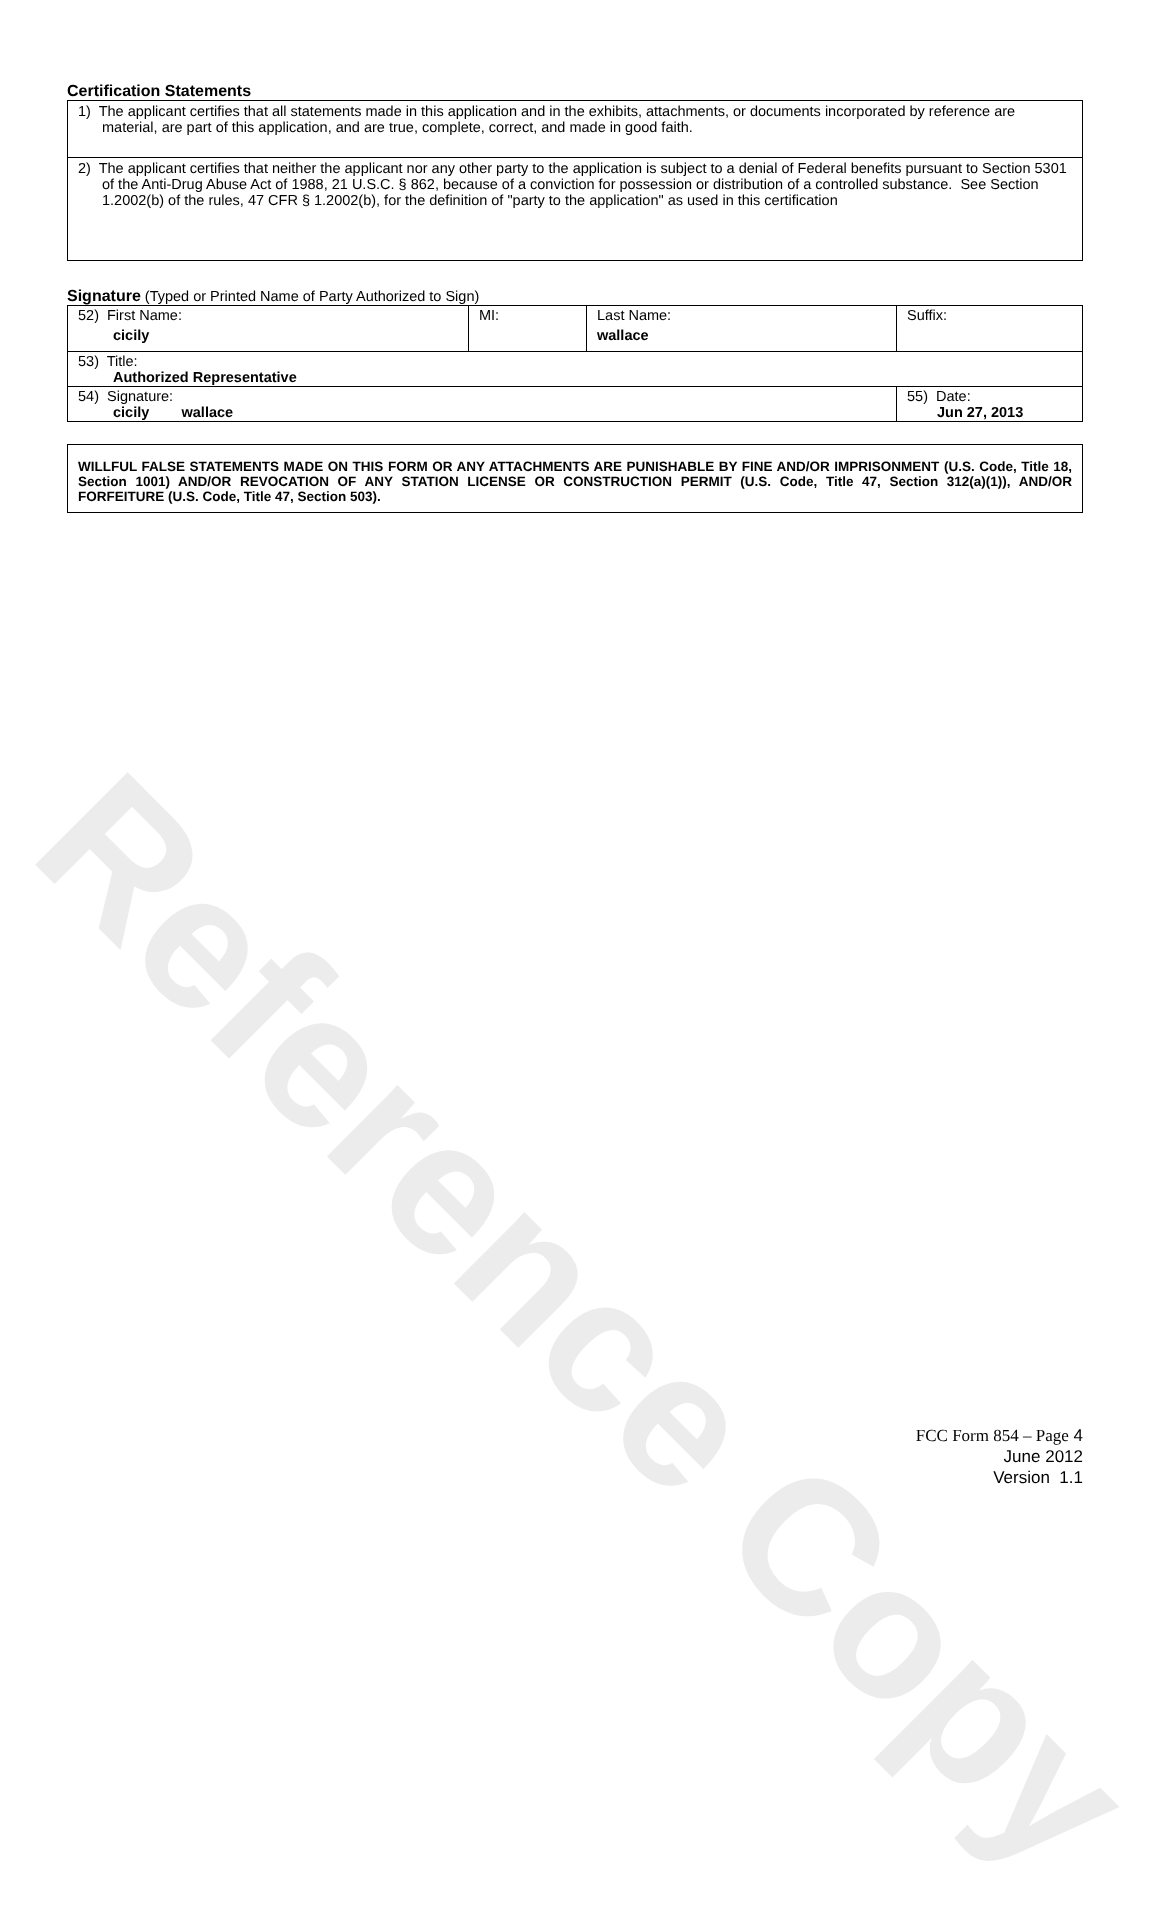Reference Copy
Certification Statements
1) The applicant certifies that all statements made in this application and in the exhibits, attachments, or documents incorporated by reference are material, are part of this application, and are true, complete, correct, and made in good faith.
2) The applicant certifies that neither the applicant nor any other party to the application is subject to a denial of Federal benefits pursuant to Section 5301 of the Anti-Drug Abuse Act of 1988, 21 U.S.C. § 862, because of a conviction for possession or distribution of a controlled substance. See Section 1.2002(b) of the rules, 47 CFR § 1.2002(b), for the definition of "party to the application" as used in this certification
Signature (Typed or Printed Name of Party Authorized to Sign)
| 52) First Name: cicily | MI: | Last Name: wallace | Suffix: |
| 53) Title: Authorized Representative | | | |
| 54) Signature: cicily wallace | | | 55) Date: Jun 27, 2013 |
WILLFUL FALSE STATEMENTS MADE ON THIS FORM OR ANY ATTACHMENTS ARE PUNISHABLE BY FINE AND/OR IMPRISONMENT (U.S. Code, Title 18, Section 1001) AND/OR REVOCATION OF ANY STATION LICENSE OR CONSTRUCTION PERMIT (U.S. Code, Title 47, Section 312(a)(1)), AND/OR FORFEITURE (U.S. Code, Title 47, Section 503).
FCC Form 854 – Page 4
June 2012
Version 1.1